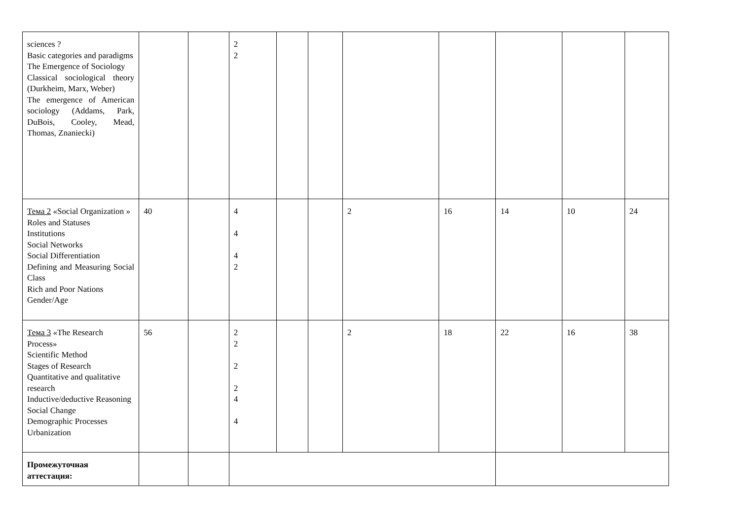| sciences ? Basic categories and paradigms The Emergence of Sociology Classical sociological theory (Durkheim, Marx, Weber) The emergence of American sociology (Addams, Park, DuBois, Cooley, Mead, Thomas, Znaniecki) | | | 2 2 | | | | | | | |
| Тема 2 «Social Organization » Roles and Statuses Institutions Social Networks Social Differentiation Defining and Measuring Social Class Rich and Poor Nations Gender/Age | 40 | | 4 4 4 2 | | | 2 | 16 | 14 | 10 | 24 |
| Тема 3 «The Research Process» Scientific Method Stages of Research Quantitative and qualitative research Inductive/deductive Reasoning Social Change Demographic Processes Urbanization | 56 | | 2 2 2 2 4 4 | | | 2 | 18 | 22 | 16 | 38 |
| Промежуточная аттестация: | | | | | | | | | | |